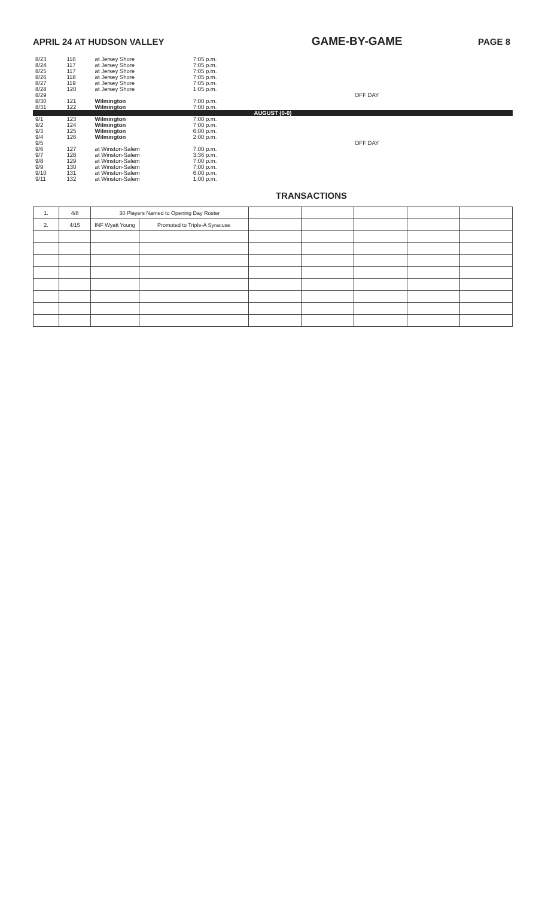APRIL 24 AT HUDSON VALLEY GAME-BY-GAME PAGE 8
| 8/23 | 116 | at Jersey Shore | 7:05 p.m. | |
| 8/24 | 117 | at Jersey Shore | 7:05 p.m. | |
| 8/25 | 117 | at Jersey Shore | 7:05 p.m. | |
| 8/26 | 118 | at Jersey Shore | 7:05 p.m. | |
| 8/27 | 119 | at Jersey Shore | 7:05 p.m. | |
| 8/28 | 120 | at Jersey Shore | 1:05 p.m. | |
| 8/29 | | | | OFF DAY |
| 8/30 | 121 | Wilmington | 7:00 p.m. | |
| 8/31 | 122 | Wilmington | 7:00 p.m. | |
| AUGUST (0-0) | | | | |
| 9/1 | 123 | Wilmington | 7:00 p.m. | |
| 9/2 | 124 | Wilmington | 7:00 p.m. | |
| 9/3 | 125 | Wilmington | 6:00 p.m. | |
| 9/4 | 126 | Wilmington | 2:00 p.m. | |
| 9/5 | | | | OFF DAY |
| 9/6 | 127 | at Winston-Salem | 7:00 p.m. | |
| 9/7 | 128 | at Winston-Salem | 3:36 p.m. | |
| 9/8 | 129 | at Winston-Salem | 7:00 p.m. | |
| 9/9 | 130 | at Winston-Salem | 7:00 p.m. | |
| 9/10 | 131 | at Winston-Salem | 6:00 p.m. | |
| 9/11 | 132 | at Winston-Salem | 1:00 p.m. | |
TRANSACTIONS
| 1. | 4/8 | 30 Players Named to Opening Day Roster | | | | | | |
| 2. | 4/15 | INF Wyatt Young | Promoted to Triple-A Syracuse | | | | | |